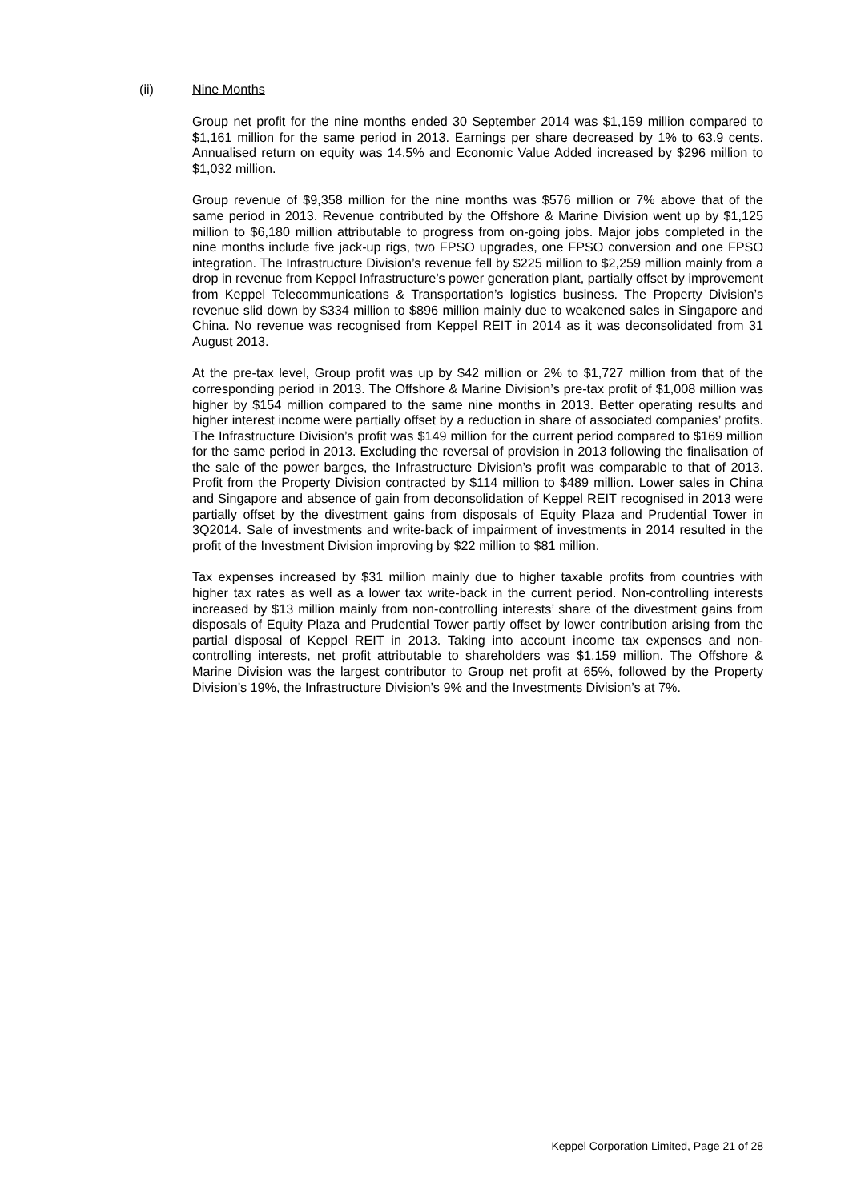(ii) Nine Months
Group net profit for the nine months ended 30 September 2014 was $1,159 million compared to $1,161 million for the same period in 2013. Earnings per share decreased by 1% to 63.9 cents. Annualised return on equity was 14.5% and Economic Value Added increased by $296 million to $1,032 million.
Group revenue of $9,358 million for the nine months was $576 million or 7% above that of the same period in 2013. Revenue contributed by the Offshore & Marine Division went up by $1,125 million to $6,180 million attributable to progress from on-going jobs. Major jobs completed in the nine months include five jack-up rigs, two FPSO upgrades, one FPSO conversion and one FPSO integration. The Infrastructure Division’s revenue fell by $225 million to $2,259 million mainly from a drop in revenue from Keppel Infrastructure’s power generation plant, partially offset by improvement from Keppel Telecommunications & Transportation’s logistics business. The Property Division’s revenue slid down by $334 million to $896 million mainly due to weakened sales in Singapore and China. No revenue was recognised from Keppel REIT in 2014 as it was deconsolidated from 31 August 2013.
At the pre-tax level, Group profit was up by $42 million or 2% to $1,727 million from that of the corresponding period in 2013. The Offshore & Marine Division’s pre-tax profit of $1,008 million was higher by $154 million compared to the same nine months in 2013. Better operating results and higher interest income were partially offset by a reduction in share of associated companies’ profits. The Infrastructure Division’s profit was $149 million for the current period compared to $169 million for the same period in 2013. Excluding the reversal of provision in 2013 following the finalisation of the sale of the power barges, the Infrastructure Division’s profit was comparable to that of 2013. Profit from the Property Division contracted by $114 million to $489 million. Lower sales in China and Singapore and absence of gain from deconsolidation of Keppel REIT recognised in 2013 were partially offset by the divestment gains from disposals of Equity Plaza and Prudential Tower in 3Q2014. Sale of investments and write-back of impairment of investments in 2014 resulted in the profit of the Investment Division improving by $22 million to $81 million.
Tax expenses increased by $31 million mainly due to higher taxable profits from countries with higher tax rates as well as a lower tax write-back in the current period. Non-controlling interests increased by $13 million mainly from non-controlling interests’ share of the divestment gains from disposals of Equity Plaza and Prudential Tower partly offset by lower contribution arising from the partial disposal of Keppel REIT in 2013. Taking into account income tax expenses and non-controlling interests, net profit attributable to shareholders was $1,159 million. The Offshore & Marine Division was the largest contributor to Group net profit at 65%, followed by the Property Division’s 19%, the Infrastructure Division’s 9% and the Investments Division’s at 7%.
Keppel Corporation Limited, Page 21 of 28